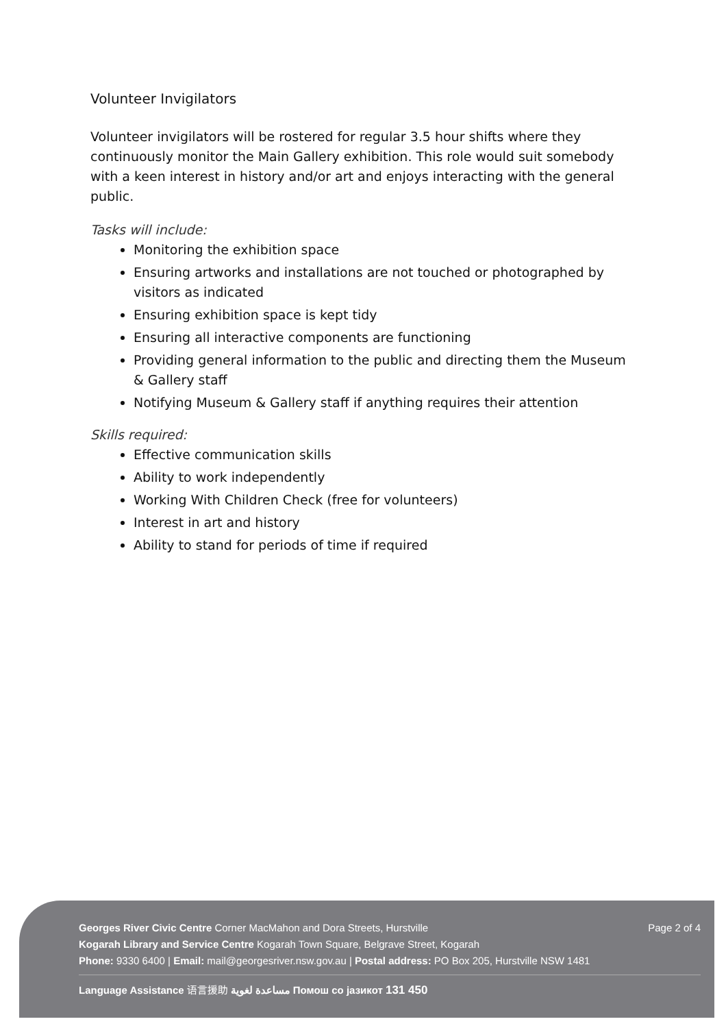Volunteer Invigilators
Volunteer invigilators will be rostered for regular 3.5 hour shifts where they continuously monitor the Main Gallery exhibition. This role would suit somebody with a keen interest in history and/or art and enjoys interacting with the general public.
Tasks will include:
Monitoring the exhibition space
Ensuring artworks and installations are not touched or photographed by visitors as indicated
Ensuring exhibition space is kept tidy
Ensuring all interactive components are functioning
Providing general information to the public and directing them the Museum & Gallery staff
Notifying Museum & Gallery staff if anything requires their attention
Skills required:
Effective communication skills
Ability to work independently
Working With Children Check (free for volunteers)
Interest in art and history
Ability to stand for periods of time if required
Georges River Civic Centre Corner MacMahon and Dora Streets, Hurstville Page 2 of 4
Kogarah Library and Service Centre Kogarah Town Square, Belgrave Street, Kogarah
Phone: 9330 6400 | Email: mail@georgesriver.nsw.gov.au | Postal address: PO Box 205, Hurstville NSW 1481
Language Assistance 语言援助 مساعدة لغوية Помош со јазикот 131 450